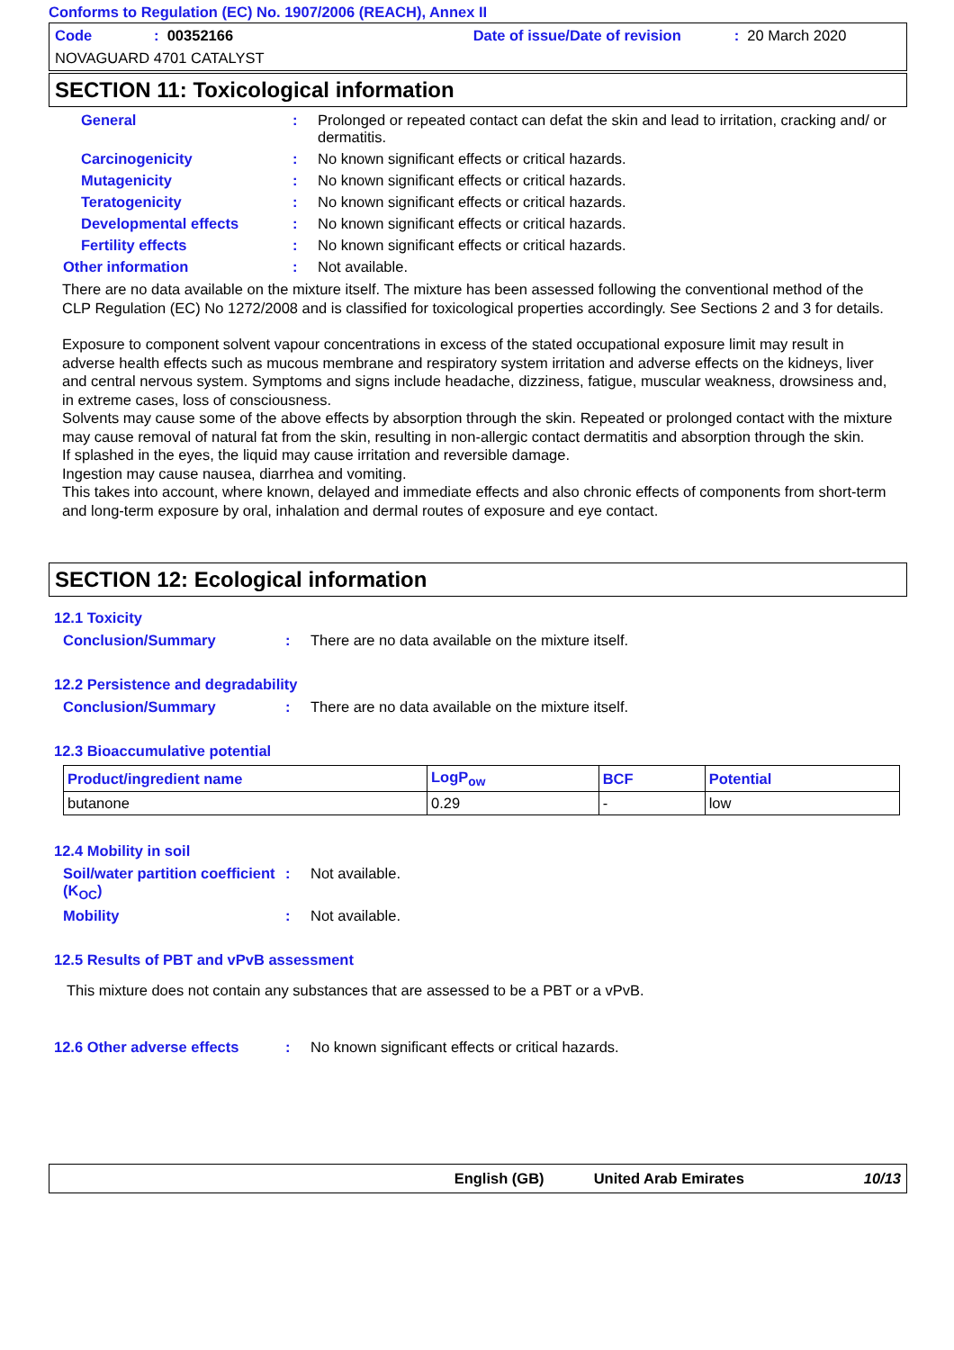Conforms to Regulation (EC) No. 1907/2006 (REACH), Annex II
Code: 00352166 Date of issue/Date of revision: 20 March 2020
NOVAGUARD 4701 CATALYST
SECTION 11: Toxicological information
General: Prolonged or repeated contact can defat the skin and lead to irritation, cracking and/ or dermatitis.
Carcinogenicity: No known significant effects or critical hazards.
Mutagenicity: No known significant effects or critical hazards.
Teratogenicity: No known significant effects or critical hazards.
Developmental effects: No known significant effects or critical hazards.
Fertility effects: No known significant effects or critical hazards.
Other information: Not available.
There are no data available on the mixture itself. The mixture has been assessed following the conventional method of the CLP Regulation (EC) No 1272/2008 and is classified for toxicological properties accordingly. See Sections 2 and 3 for details.
Exposure to component solvent vapour concentrations in excess of the stated occupational exposure limit may result in adverse health effects such as mucous membrane and respiratory system irritation and adverse effects on the kidneys, liver and central nervous system. Symptoms and signs include headache, dizziness, fatigue, muscular weakness, drowsiness and, in extreme cases, loss of consciousness.
Solvents may cause some of the above effects by absorption through the skin. Repeated or prolonged contact with the mixture may cause removal of natural fat from the skin, resulting in non-allergic contact dermatitis and absorption through the skin.
If splashed in the eyes, the liquid may cause irritation and reversible damage.
Ingestion may cause nausea, diarrhea and vomiting.
This takes into account, where known, delayed and immediate effects and also chronic effects of components from short-term and long-term exposure by oral, inhalation and dermal routes of exposure and eye contact.
SECTION 12: Ecological information
12.1 Toxicity
Conclusion/Summary: There are no data available on the mixture itself.
12.2 Persistence and degradability
Conclusion/Summary: There are no data available on the mixture itself.
12.3 Bioaccumulative potential
| Product/ingredient name | LogP<sub>ow</sub> | BCF | Potential |
| --- | --- | --- | --- |
| butanone | 0.29 | - | low |
12.4 Mobility in soil
Soil/water partition coefficient (K<sub>OC</sub>): Not available.
Mobility: Not available.
12.5 Results of PBT and vPvB assessment
This mixture does not contain any substances that are assessed to be a PBT or a vPvB.
12.6 Other adverse effects: No known significant effects or critical hazards.
English (GB) United Arab Emirates 10/13